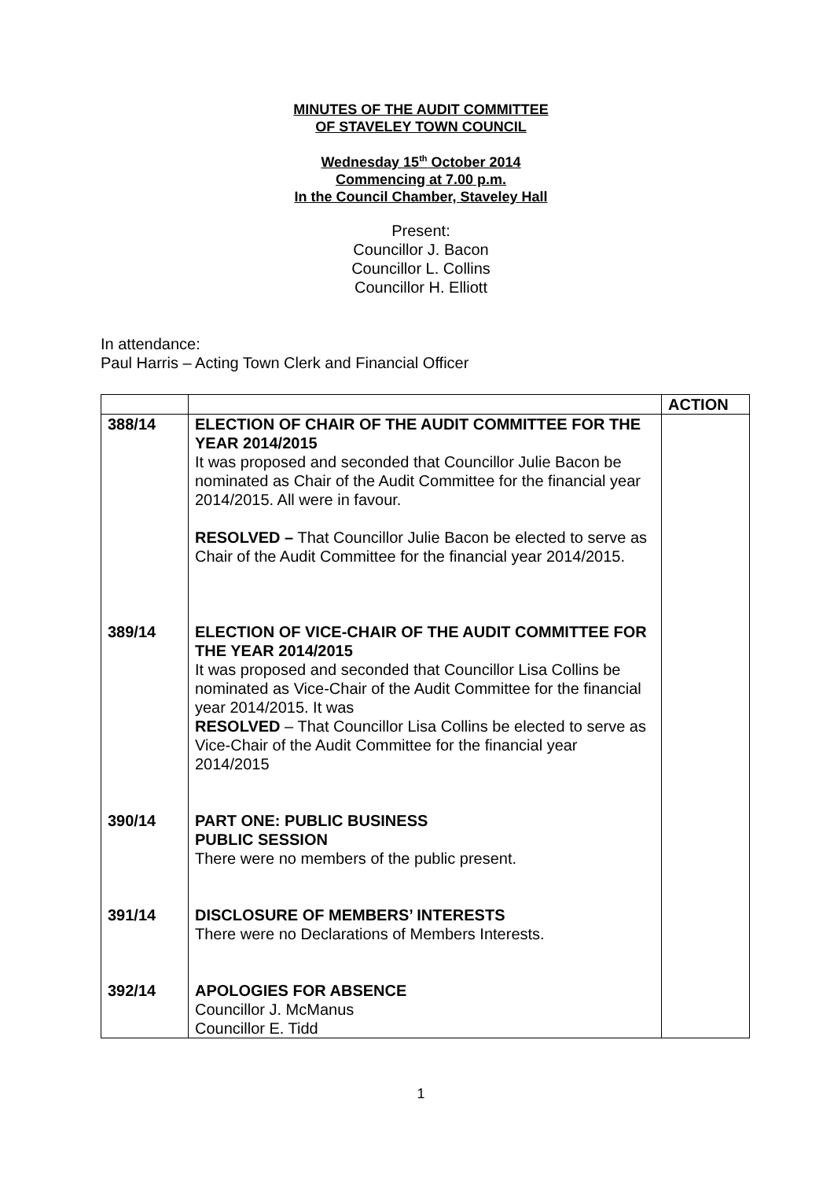MINUTES OF THE AUDIT COMMITTEE
OF STAVELEY TOWN COUNCIL
Wednesday 15<sup>th</sup> October 2014
Commencing at 7.00 p.m.
In the Council Chamber, Staveley Hall
Present:
Councillor J. Bacon
Councillor L. Collins
Councillor H. Elliott
In attendance:
Paul Harris – Acting Town Clerk and Financial Officer
| | | ACTION |
| 388/14 389/14 390/14 391/14 392/14 | ELECTION OF CHAIR OF THE AUDIT COMMITTEE FOR THE YEAR 2014/2015 It was proposed and seconded that Councillor Julie Bacon be nominated as Chair of the Audit Committee for the financial year 2014/2015. All were in favour. RESOLVED – That Councillor Julie Bacon be elected to serve as Chair of the Audit Committee for the financial year 2014/2015. ELECTION OF VICE-CHAIR OF THE AUDIT COMMITTEE FOR THE YEAR 2014/2015 It was proposed and seconded that Councillor Lisa Collins be nominated as Vice-Chair of the Audit Committee for the financial year 2014/2015. It was RESOLVED – That Councillor Lisa Collins be elected to serve as Vice-Chair of the Audit Committee for the financial year 2014/2015 PART ONE: PUBLIC BUSINESS PUBLIC SESSION There were no members of the public present. DISCLOSURE OF MEMBERS’ INTERESTS There were no Declarations of Members Interests. APOLOGIES FOR ABSENCE Councillor J. McManus Councillor E. Tidd | |
1